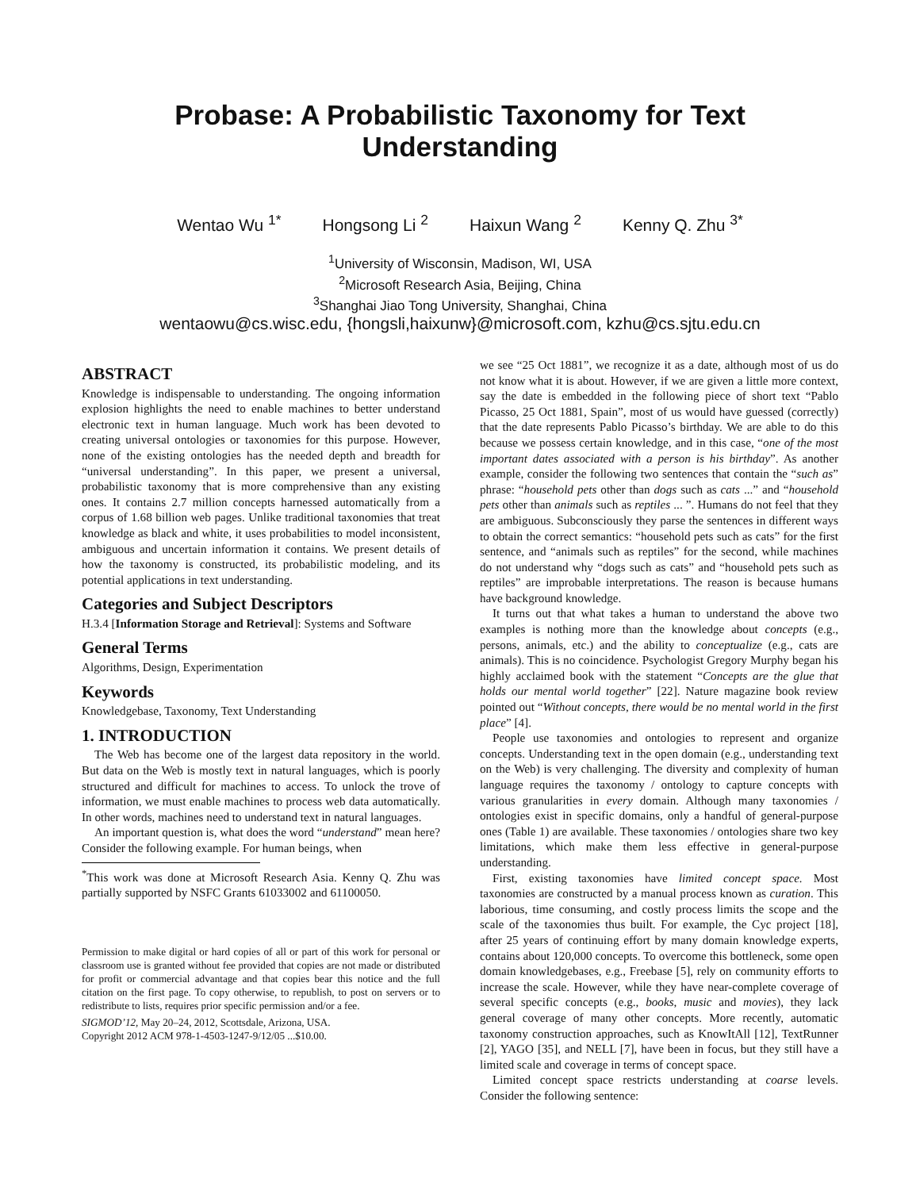Probase: A Probabilistic Taxonomy for Text Understanding
Wentao Wu <sup>1*</sup> Hongsong Li <sup>2</sup> Haixun Wang <sup>2</sup> Kenny Q. Zhu <sup>3*</sup>
<sup>1</sup> University of Wisconsin, Madison, WI, USA
<sup>2</sup> Microsoft Research Asia, Beijing, China
<sup>3</sup> Shanghai Jiao Tong University, Shanghai, China
wentaowu@cs.wisc.edu, {hongsli,haixunw}@microsoft.com, kzhu@cs.sjtu.edu.cn
ABSTRACT
Knowledge is indispensable to understanding. The ongoing information explosion highlights the need to enable machines to better understand electronic text in human language. Much work has been devoted to creating universal ontologies or taxonomies for this purpose. However, none of the existing ontologies has the needed depth and breadth for “universal understanding”. In this paper, we present a universal, probabilistic taxonomy that is more comprehensive than any existing ones. It contains 2.7 million concepts harnessed automatically from a corpus of 1.68 billion web pages. Unlike traditional taxonomies that treat knowledge as black and white, it uses probabilities to model inconsistent, ambiguous and uncertain information it contains. We present details of how the taxonomy is constructed, its probabilistic modeling, and its potential applications in text understanding.
Categories and Subject Descriptors
H.3.4 [Information Storage and Retrieval]: Systems and Software
General Terms
Algorithms, Design, Experimentation
Keywords
Knowledgebase, Taxonomy, Text Understanding
1. INTRODUCTION
The Web has become one of the largest data repository in the world. But data on the Web is mostly text in natural languages, which is poorly structured and difficult for machines to access. To unlock the trove of information, we must enable machines to process web data automatically. In other words, machines need to understand text in natural languages.
An important question is, what does the word “understand” mean here? Consider the following example. For human beings, when
<sup>*</sup> This work was done at Microsoft Research Asia. Kenny Q. Zhu was partially supported by NSFC Grants 61033002 and 61100050.
Permission to make digital or hard copies of all or part of this work for personal or classroom use is granted without fee provided that copies are not made or distributed for profit or commercial advantage and that copies bear this notice and the full citation on the first page. To copy otherwise, to republish, to post on servers or to redistribute to lists, requires prior specific permission and/or a fee.
SIGMOD’12, May 20–24, 2012, Scottsdale, Arizona, USA.
Copyright 2012 ACM 978-1-4503-1247-9/12/05 ...$10.00.
we see “25 Oct 1881”, we recognize it as a date, although most of us do not know what it is about. However, if we are given a little more context, say the date is embedded in the following piece of short text “Pablo Picasso, 25 Oct 1881, Spain”, most of us would have guessed (correctly) that the date represents Pablo Picasso’s birthday. We are able to do this because we possess certain knowledge, and in this case, “one of the most important dates associated with a person is his birthday”. As another example, consider the following two sentences that contain the “such as” phrase: “household pets other than dogs such as cats ...” and “household pets other than animals such as reptiles ... ”. Humans do not feel that they are ambiguous. Subconsciously they parse the sentences in different ways to obtain the correct semantics: “household pets such as cats” for the first sentence, and “animals such as reptiles” for the second, while machines do not understand why “dogs such as cats” and “household pets such as reptiles” are improbable interpretations. The reason is because humans have background knowledge.
It turns out that what takes a human to understand the above two examples is nothing more than the knowledge about concepts (e.g., persons, animals, etc.) and the ability to conceptualize (e.g., cats are animals). This is no coincidence. Psychologist Gregory Murphy began his highly acclaimed book with the statement “Concepts are the glue that holds our mental world together” [22]. Nature magazine book review pointed out “Without concepts, there would be no mental world in the first place” [4].
People use taxonomies and ontologies to represent and organize concepts. Understanding text in the open domain (e.g., understanding text on the Web) is very challenging. The diversity and complexity of human language requires the taxonomy / ontology to capture concepts with various granularities in every domain. Although many taxonomies / ontologies exist in specific domains, only a handful of general-purpose ones (Table 1) are available. These taxonomies / ontologies share two key limitations, which make them less effective in general-purpose understanding.
First, existing taxonomies have limited concept space. Most taxonomies are constructed by a manual process known as curation. This laborious, time consuming, and costly process limits the scope and the scale of the taxonomies thus built. For example, the Cyc project [18], after 25 years of continuing effort by many domain knowledge experts, contains about 120,000 concepts. To overcome this bottleneck, some open domain knowledgebases, e.g., Freebase [5], rely on community efforts to increase the scale. However, while they have near-complete coverage of several specific concepts (e.g., books, music and movies), they lack general coverage of many other concepts. More recently, automatic taxonomy construction approaches, such as KnowItAll [12], TextRunner [2], YAGO [35], and NELL [7], have been in focus, but they still have a limited scale and coverage in terms of concept space.
Limited concept space restricts understanding at coarse levels. Consider the following sentence: